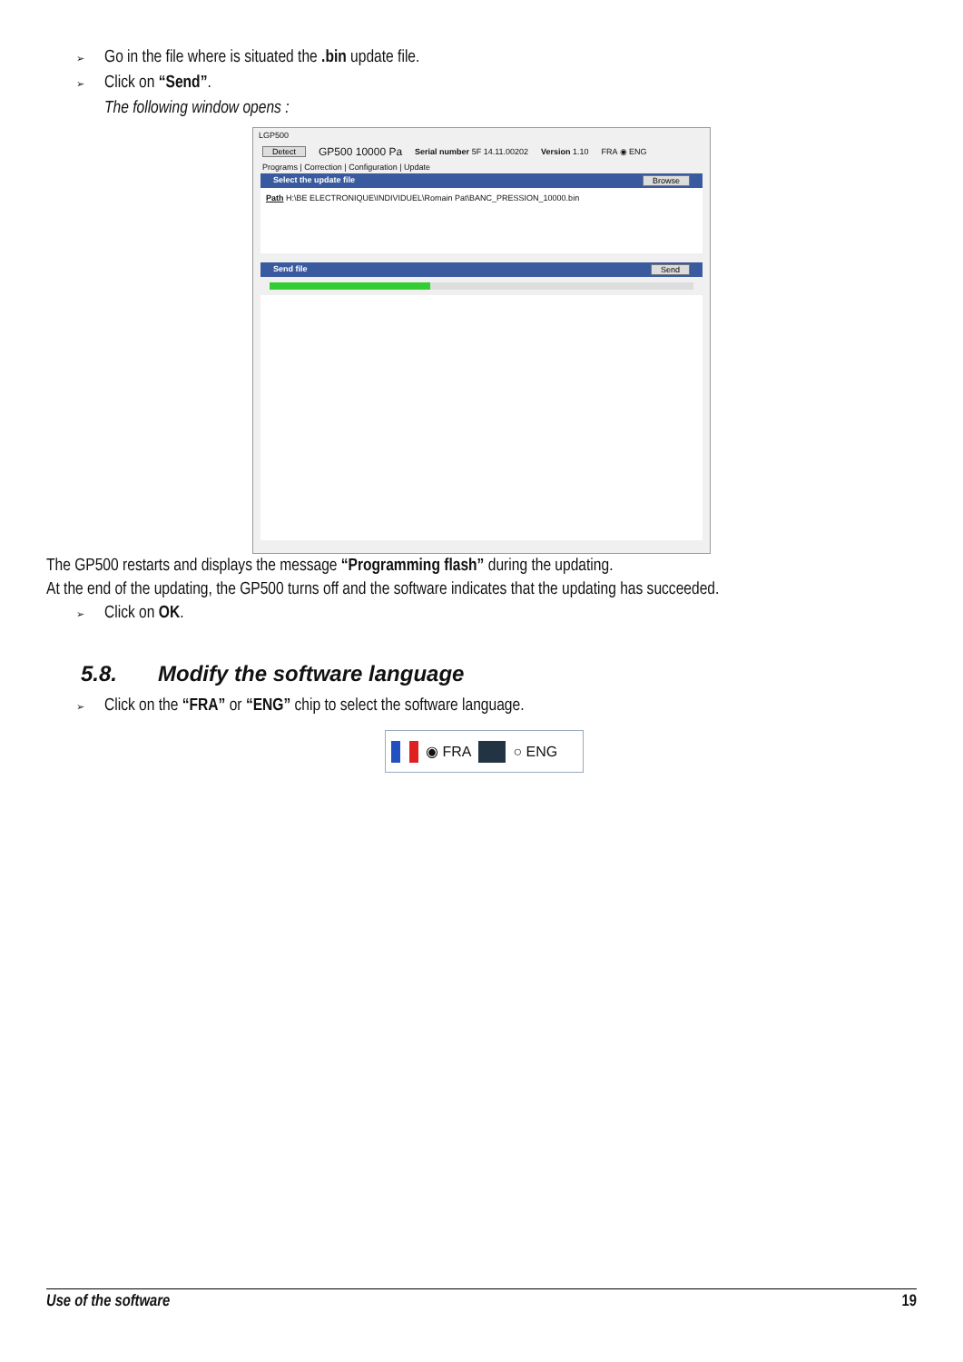➢ Go in the file where is situated the .bin update file.
➢ Click on “Send”.
The following window opens :
LGP500
Detect GP500 10000 Pa Serial number 5F 14.11.00202 Version 1.10 FRA ◉ ENG
Programs | Correction | Configuration | Update
Select the update file Browse
Path H:\BE ELECTRONIQUE\INDIVIDUEL\Romain Pat\BANC_PRESSION_10000.bin
Send file Send
The GP500 restarts and displays the message “Programming flash” during the updating.
At the end of the updating, the GP500 turns off and the software indicates that the updating has succeeded.
➢ Click on OK.
5.8. Modify the software language
➢ Click on the “FRA” or “ENG” chip to select the software language.
◉ FRA ○ ENG
Use of the software 19